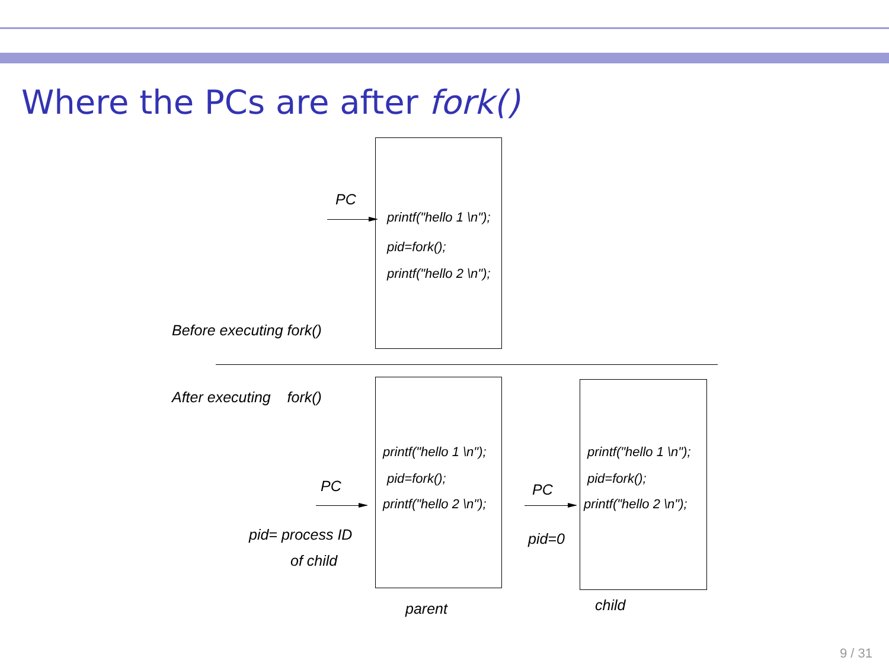Where the PCs are after fork()
PC
printf("hello 1 \n");
pid=fork();
printf("hello 2 \n");
Before executing fork()
After executing fork()
printf("hello 1 \n");
pid=fork();
printf("hello 2 \n");
PC
pid= process ID
of child
parent
printf("hello 1 \n");
pid=fork();
printf("hello 2 \n");
PC
pid=0
child
9 / 31